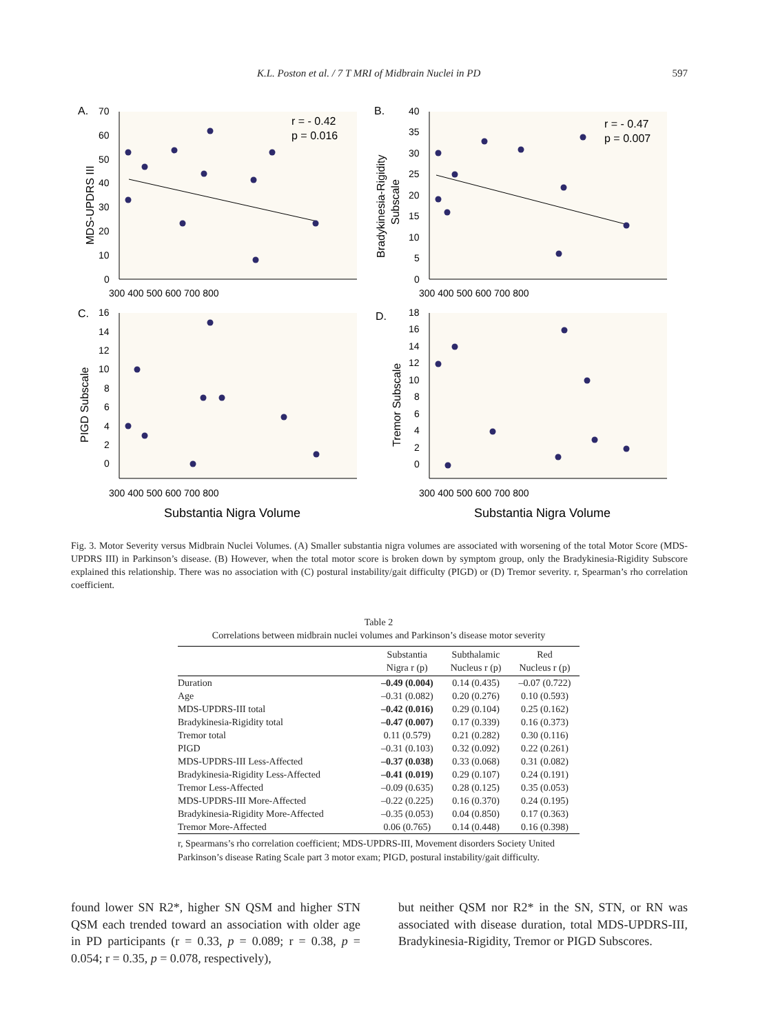K.L. Poston et al. / 7 T MRI of Midbrain Nuclei in PD 597
A.
B.
C.
D.
r = - 0.42
p = 0.016
r = - 0.47
p = 0.007
MDS-UPDRS III
Bradykinesia-Rigidity
Subscale
PIGD Subscale
Tremor Subscale
70
60
50
40
30
20
10
0
40
35
30
25
20
15
10
5
0
300 400 500 600 700 800
300 400 500 600 700 800
16
14
12
10
8
6
4
2
0
18
16
14
12
10
8
6
4
2
0
300 400 500 600 700 800
300 400 500 600 700 800
Substantia Nigra Volume
Substantia Nigra Volume
Fig. 3. Motor Severity versus Midbrain Nuclei Volumes. (A) Smaller substantia nigra volumes are associated with worsening of the total Motor Score (MDS-UPDRS III) in Parkinson’s disease. (B) However, when the total motor score is broken down by symptom group, only the Bradykinesia-Rigidity Subscore explained this relationship. There was no association with (C) postural instability/gait difficulty (PIGD) or (D) Tremor severity. r, Spearman’s rho correlation coefficient.
Table 2
Correlations between midbrain nuclei volumes and Parkinson’s disease motor severity
| | Substantia Nigra r (p) | Subthalamic Nucleus r (p) | Red Nucleus r (p) |
| --- | --- | --- | --- |
| Duration | –0.49 (0.004) | 0.14 (0.435) | –0.07 (0.722) |
| Age | –0.31 (0.082) | 0.20 (0.276) | 0.10 (0.593) |
| MDS-UPDRS-III total | –0.42 (0.016) | 0.29 (0.104) | 0.25 (0.162) |
| Bradykinesia-Rigidity total | –0.47 (0.007) | 0.17 (0.339) | 0.16 (0.373) |
| Tremor total | 0.11 (0.579) | 0.21 (0.282) | 0.30 (0.116) |
| PIGD | –0.31 (0.103) | 0.32 (0.092) | 0.22 (0.261) |
| MDS-UPDRS-III Less-Affected | –0.37 (0.038) | 0.33 (0.068) | 0.31 (0.082) |
| Bradykinesia-Rigidity Less-Affected | –0.41 (0.019) | 0.29 (0.107) | 0.24 (0.191) |
| Tremor Less-Affected | –0.09 (0.635) | 0.28 (0.125) | 0.35 (0.053) |
| MDS-UPDRS-III More-Affected | –0.22 (0.225) | 0.16 (0.370) | 0.24 (0.195) |
| Bradykinesia-Rigidity More-Affected | –0.35 (0.053) | 0.04 (0.850) | 0.17 (0.363) |
| Tremor More-Affected | 0.06 (0.765) | 0.14 (0.448) | 0.16 (0.398) |
r, Spearmans’s rho correlation coefficient; MDS-UPDRS-III, Movement disorders Society United Parkinson’s disease Rating Scale part 3 motor exam; PIGD, postural instability/gait difficulty.
found lower SN R2*, higher SN QSM and higher STN QSM each trended toward an association with older age in PD participants (r = 0.33, p = 0.089; r = 0.38, p = 0.054; r = 0.35, p = 0.078, respectively),
but neither QSM nor R2* in the SN, STN, or RN was associated with disease duration, total MDS-UPDRS-III, Bradykinesia-Rigidity, Tremor or PIGD Subscores.